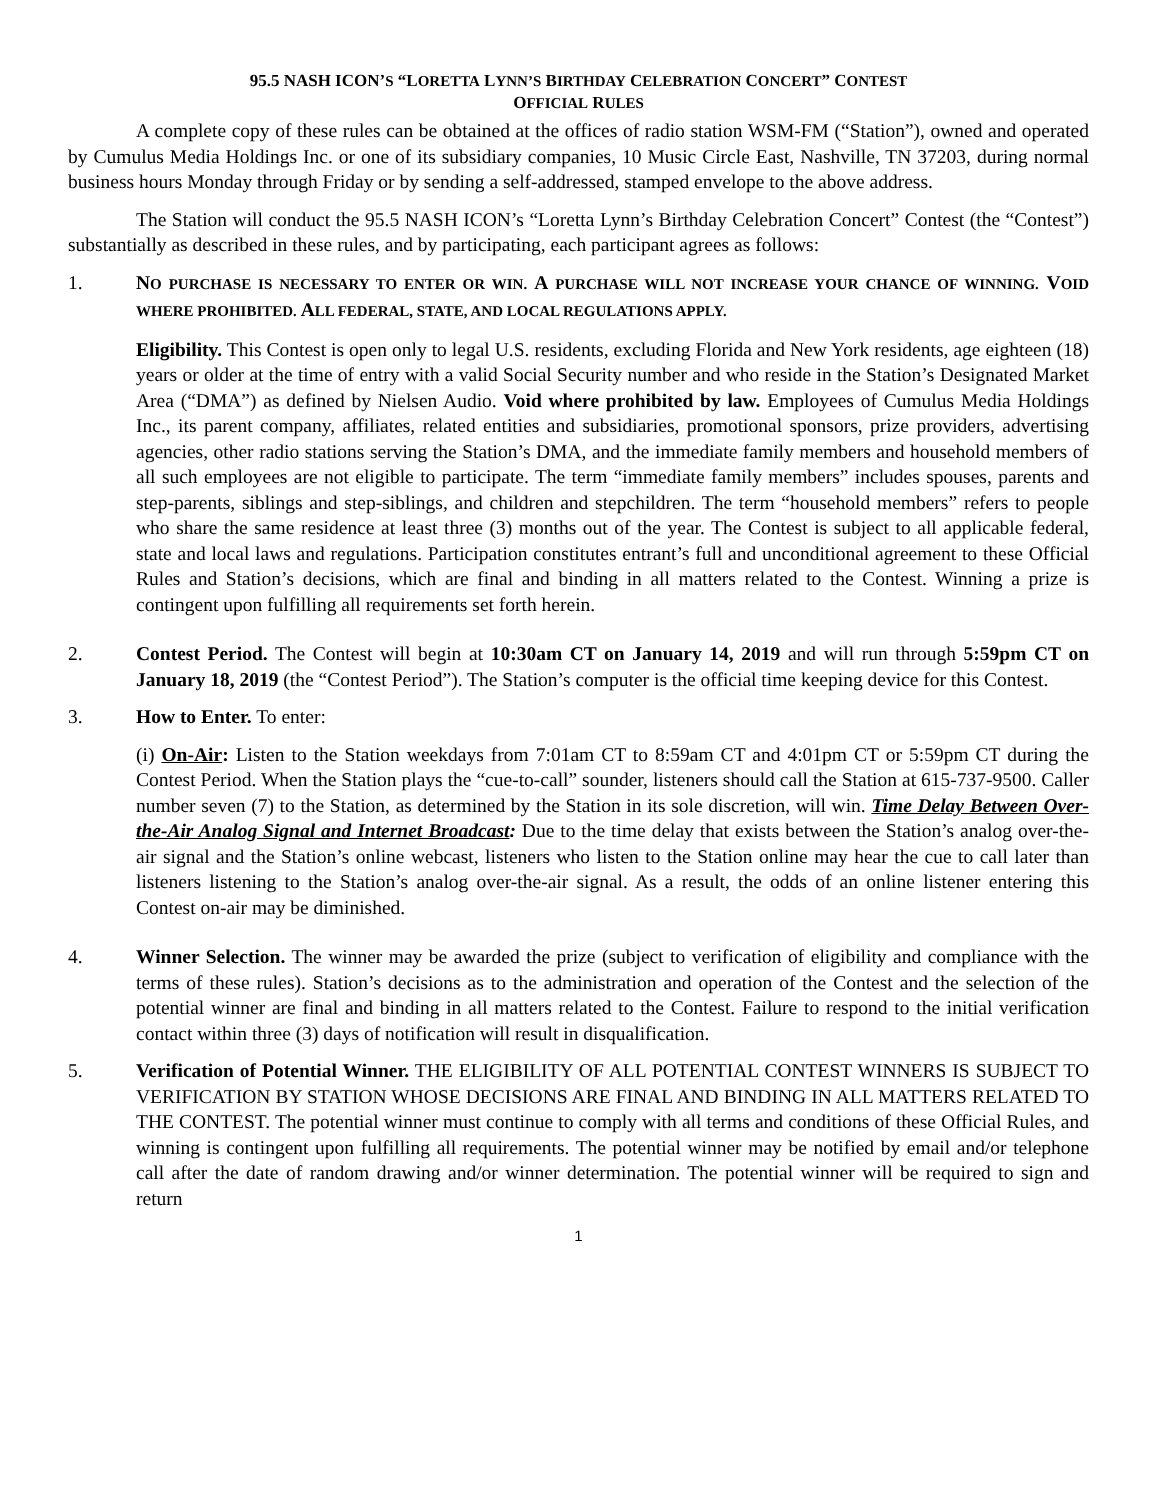95.5 NASH ICON’S “LORETTA LYNN’S BIRTHDAY CELEBRATION CONCERT” CONTEST
OFFICIAL RULES
A complete copy of these rules can be obtained at the offices of radio station WSM-FM (“Station”), owned and operated by Cumulus Media Holdings Inc. or one of its subsidiary companies, 10 Music Circle East, Nashville, TN 37203, during normal business hours Monday through Friday or by sending a self-addressed, stamped envelope to the above address.
The Station will conduct the 95.5 NASH ICON’s “Loretta Lynn’s Birthday Celebration Concert” Contest (the “Contest”) substantially as described in these rules, and by participating, each participant agrees as follows:
1. NO PURCHASE IS NECESSARY TO ENTER OR WIN. A PURCHASE WILL NOT INCREASE YOUR CHANCE OF WINNING. VOID WHERE PROHIBITED. ALL FEDERAL, STATE, AND LOCAL REGULATIONS APPLY.
Eligibility. This Contest is open only to legal U.S. residents, excluding Florida and New York residents, age eighteen (18) years or older at the time of entry with a valid Social Security number and who reside in the Station’s Designated Market Area (“DMA”) as defined by Nielsen Audio. Void where prohibited by law. Employees of Cumulus Media Holdings Inc., its parent company, affiliates, related entities and subsidiaries, promotional sponsors, prize providers, advertising agencies, other radio stations serving the Station’s DMA, and the immediate family members and household members of all such employees are not eligible to participate. The term “immediate family members” includes spouses, parents and step-parents, siblings and step-siblings, and children and stepchildren. The term “household members” refers to people who share the same residence at least three (3) months out of the year. The Contest is subject to all applicable federal, state and local laws and regulations. Participation constitutes entrant’s full and unconditional agreement to these Official Rules and Station’s decisions, which are final and binding in all matters related to the Contest. Winning a prize is contingent upon fulfilling all requirements set forth herein.
2. Contest Period. The Contest will begin at 10:30am CT on January 14, 2019 and will run through 5:59pm CT on January 18, 2019 (the “Contest Period”). The Station’s computer is the official time keeping device for this Contest.
3. How to Enter. To enter:
(i) On-Air: Listen to the Station weekdays from 7:01am CT to 8:59am CT and 4:01pm CT or 5:59pm CT during the Contest Period. When the Station plays the “cue-to-call” sounder, listeners should call the Station at 615-737-9500. Caller number seven (7) to the Station, as determined by the Station in its sole discretion, will win. Time Delay Between Over-the-Air Analog Signal and Internet Broadcast: Due to the time delay that exists between the Station’s analog over-the-air signal and the Station’s online webcast, listeners who listen to the Station online may hear the cue to call later than listeners listening to the Station’s analog over-the-air signal. As a result, the odds of an online listener entering this Contest on-air may be diminished.
4. Winner Selection. The winner may be awarded the prize (subject to verification of eligibility and compliance with the terms of these rules). Station’s decisions as to the administration and operation of the Contest and the selection of the potential winner are final and binding in all matters related to the Contest. Failure to respond to the initial verification contact within three (3) days of notification will result in disqualification.
5. Verification of Potential Winner. THE ELIGIBILITY OF ALL POTENTIAL CONTEST WINNERS IS SUBJECT TO VERIFICATION BY STATION WHOSE DECISIONS ARE FINAL AND BINDING IN ALL MATTERS RELATED TO THE CONTEST. The potential winner must continue to comply with all terms and conditions of these Official Rules, and winning is contingent upon fulfilling all requirements. The potential winner may be notified by email and/or telephone call after the date of random drawing and/or winner determination. The potential winner will be required to sign and return
1